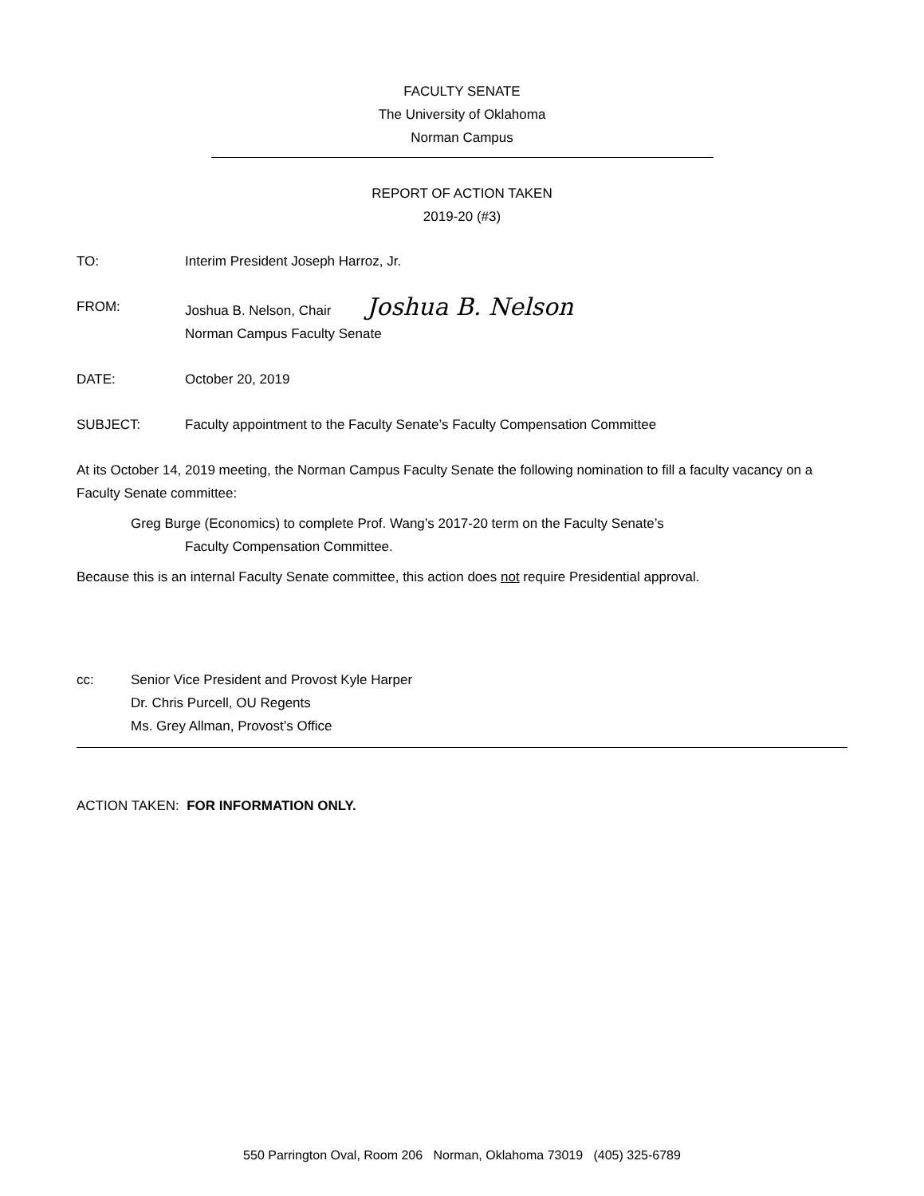FACULTY SENATE
The University of Oklahoma
Norman Campus
REPORT OF ACTION TAKEN
2019-20 (#3)
TO: Interim President Joseph Harroz, Jr.
FROM: Joshua B. Nelson, Chair Joshua B. Nelson
Norman Campus Faculty Senate
DATE: October 20, 2019
SUBJECT: Faculty appointment to the Faculty Senate’s Faculty Compensation Committee
At its October 14, 2019 meeting, the Norman Campus Faculty Senate the following nomination to fill a faculty vacancy on a Faculty Senate committee:
Greg Burge (Economics) to complete Prof. Wang’s 2017-20 term on the Faculty Senate’s
Faculty Compensation Committee.
Because this is an internal Faculty Senate committee, this action does not require Presidential approval.
cc: Senior Vice President and Provost Kyle Harper
Dr. Chris Purcell, OU Regents
Ms. Grey Allman, Provost’s Office
ACTION TAKEN: FOR INFORMATION ONLY.
550 Parrington Oval, Room 206 Norman, Oklahoma 73019 (405) 325-6789